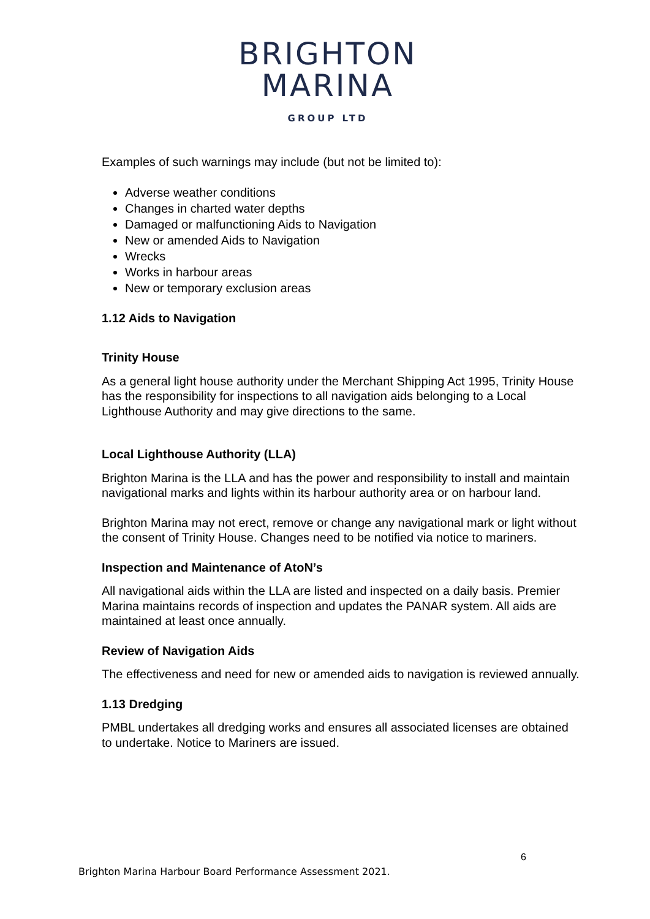BRIGHTON
MARINA
GROUP LTD
Examples of such warnings may include (but not be limited to):
Adverse weather conditions
Changes in charted water depths
Damaged or malfunctioning Aids to Navigation
New or amended Aids to Navigation
Wrecks
Works in harbour areas
New or temporary exclusion areas
1.12 Aids to Navigation
Trinity House
As a general light house authority under the Merchant Shipping Act 1995, Trinity House has the responsibility for inspections to all navigation aids belonging to a Local Lighthouse Authority and may give directions to the same.
Local Lighthouse Authority (LLA)
Brighton Marina is the LLA and has the power and responsibility to install and maintain navigational marks and lights within its harbour authority area or on harbour land.
Brighton Marina may not erect, remove or change any navigational mark or light without the consent of Trinity House. Changes need to be notified via notice to mariners.
Inspection and Maintenance of AtoN’s
All navigational aids within the LLA are listed and inspected on a daily basis. Premier Marina maintains records of inspection and updates the PANAR system. All aids are maintained at least once annually.
Review of Navigation Aids
The effectiveness and need for new or amended aids to navigation is reviewed annually.
1.13 Dredging
PMBL undertakes all dredging works and ensures all associated licenses are obtained to undertake. Notice to Mariners are issued.
6
Brighton Marina Harbour Board Performance Assessment 2021.